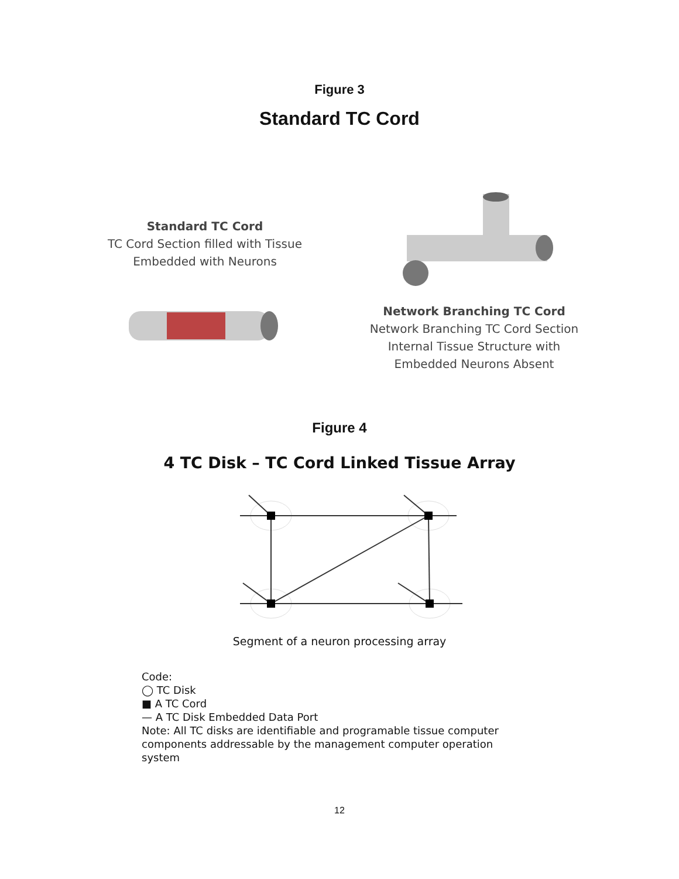Figure 3
Standard TC Cord
Standard TC Cord
TC Cord Section filled with Tissue
Embedded with Neurons
Network Branching TC Cord
Network Branching TC Cord Section
Internal Tissue Structure with
Embedded Neurons Absent
Figure 4
4 TC Disk – TC Cord Linked Tissue Array
Segment of a neuron processing array
Code:
◯ TC Disk
■ A TC Cord
— A TC Disk Embedded Data Port
Note: All TC disks are identifiable and programable tissue computer components addressable by the management computer operation system
12